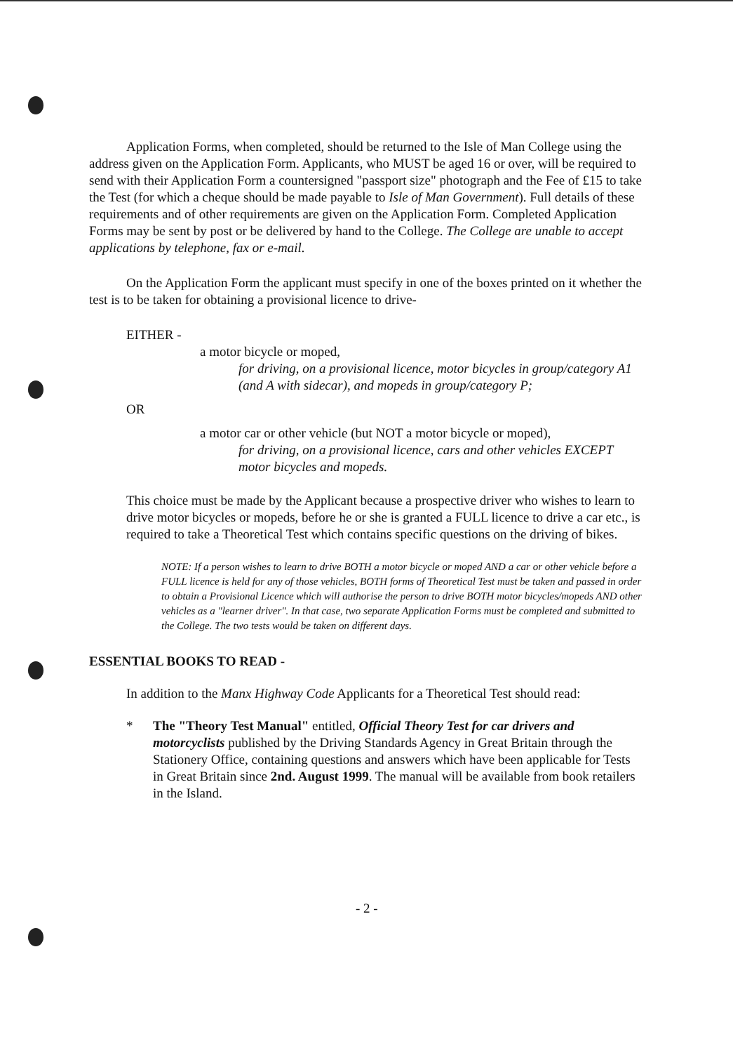Application Forms, when completed, should be returned to the Isle of Man College using the address given on the Application Form. Applicants, who MUST be aged 16 or over, will be required to send with their Application Form a countersigned "passport size" photograph and the Fee of £15 to take the Test (for which a cheque should be made payable to Isle of Man Government). Full details of these requirements and of other requirements are given on the Application Form. Completed Application Forms may be sent by post or be delivered by hand to the College. The College are unable to accept applications by telephone, fax or e-mail.
On the Application Form the applicant must specify in one of the boxes printed on it whether the test is to be taken for obtaining a provisional licence to drive-
EITHER -
a motor bicycle or moped,
for driving, on a provisional licence, motor bicycles in group/category A1 (and A with sidecar), and mopeds in group/category P;
OR
a motor car or other vehicle (but NOT a motor bicycle or moped),
for driving, on a provisional licence, cars and other vehicles EXCEPT motor bicycles and mopeds.
This choice must be made by the Applicant because a prospective driver who wishes to learn to drive motor bicycles or mopeds, before he or she is granted a FULL licence to drive a car etc., is required to take a Theoretical Test which contains specific questions on the driving of bikes.
NOTE: If a person wishes to learn to drive BOTH a motor bicycle or moped AND a car or other vehicle before a FULL licence is held for any of those vehicles, BOTH forms of Theoretical Test must be taken and passed in order to obtain a Provisional Licence which will authorise the person to drive BOTH motor bicycles/mopeds AND other vehicles as a "learner driver". In that case, two separate Application Forms must be completed and submitted to the College. The two tests would be taken on different days.
ESSENTIAL BOOKS TO READ -
In addition to the Manx Highway Code Applicants for a Theoretical Test should read:
* The "Theory Test Manual" entitled, Official Theory Test for car drivers and motorcyclists published by the Driving Standards Agency in Great Britain through the Stationery Office, containing questions and answers which have been applicable for Tests in Great Britain since 2nd. August 1999. The manual will be available from book retailers in the Island.
- 2 -